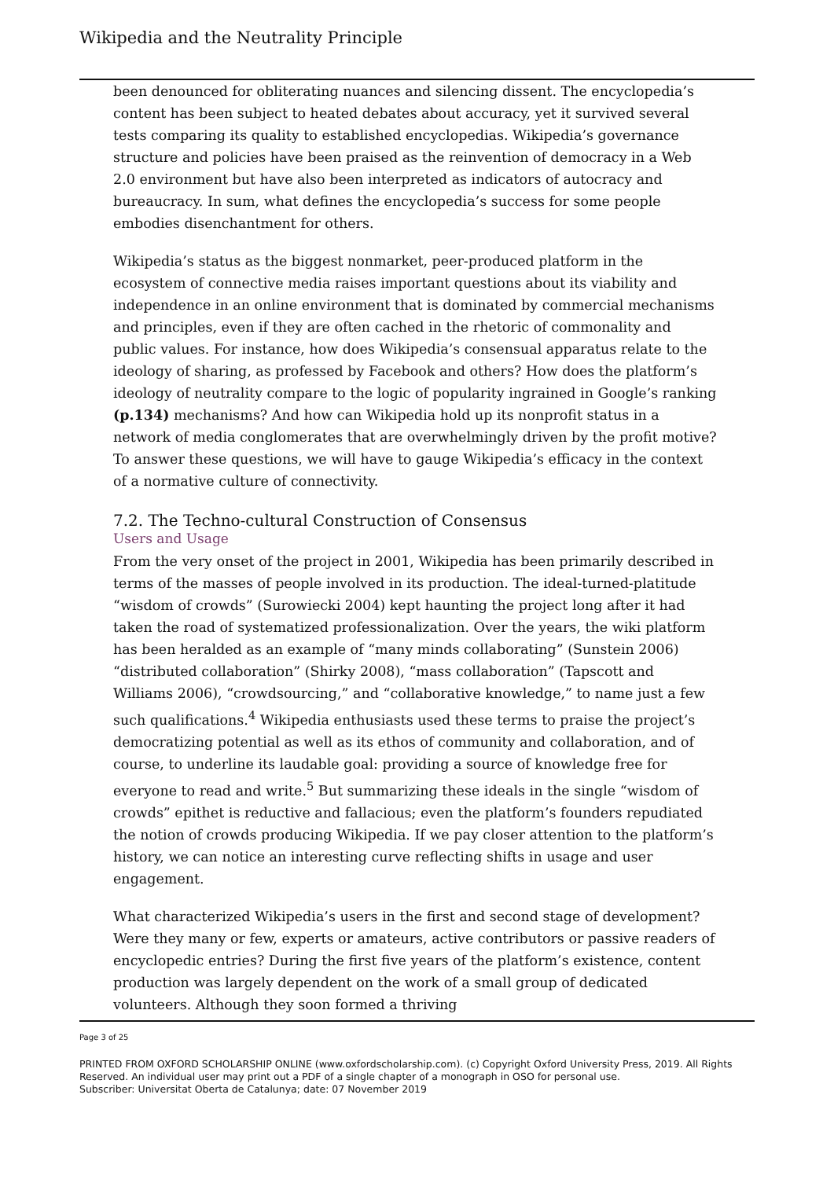Wikipedia and the Neutrality Principle
been denounced for obliterating nuances and silencing dissent. The encyclopedia’s content has been subject to heated debates about accuracy, yet it survived several tests comparing its quality to established encyclopedias. Wikipedia’s governance structure and policies have been praised as the reinvention of democracy in a Web 2.0 environment but have also been interpreted as indicators of autocracy and bureaucracy. In sum, what defines the encyclopedia’s success for some people embodies disenchantment for others.
Wikipedia’s status as the biggest nonmarket, peer-produced platform in the ecosystem of connective media raises important questions about its viability and independence in an online environment that is dominated by commercial mechanisms and principles, even if they are often cached in the rhetoric of commonality and public values. For instance, how does Wikipedia’s consensual apparatus relate to the ideology of sharing, as professed by Facebook and others? How does the platform’s ideology of neutrality compare to the logic of popularity ingrained in Google’s ranking (p.134) mechanisms? And how can Wikipedia hold up its nonprofit status in a network of media conglomerates that are overwhelmingly driven by the profit motive? To answer these questions, we will have to gauge Wikipedia’s efficacy in the context of a normative culture of connectivity.
7.2. The Techno-cultural Construction of Consensus
Users and Usage
From the very onset of the project in 2001, Wikipedia has been primarily described in terms of the masses of people involved in its production. The ideal-turned-platitude “wisdom of crowds” (Surowiecki 2004) kept haunting the project long after it had taken the road of systematized professionalization. Over the years, the wiki platform has been heralded as an example of “many minds collaborating” (Sunstein 2006) “distributed collaboration” (Shirky 2008), “mass collaboration” (Tapscott and Williams 2006), “crowdsourcing,” and “collaborative knowledge,” to name just a few such qualifications.<sup>4</sup> Wikipedia enthusiasts used these terms to praise the project’s democratizing potential as well as its ethos of community and collaboration, and of course, to underline its laudable goal: providing a source of knowledge free for everyone to read and write.<sup>5</sup> But summarizing these ideals in the single “wisdom of crowds” epithet is reductive and fallacious; even the platform’s founders repudiated the notion of crowds producing Wikipedia. If we pay closer attention to the platform’s history, we can notice an interesting curve reflecting shifts in usage and user engagement.
What characterized Wikipedia’s users in the first and second stage of development? Were they many or few, experts or amateurs, active contributors or passive readers of encyclopedic entries? During the first five years of the platform’s existence, content production was largely dependent on the work of a small group of dedicated volunteers. Although they soon formed a thriving
Page 3 of 25
PRINTED FROM OXFORD SCHOLARSHIP ONLINE (www.oxfordscholarship.com). (c) Copyright Oxford University Press, 2019. All Rights Reserved. An individual user may print out a PDF of a single chapter of a monograph in OSO for personal use.
Subscriber: Universitat Oberta de Catalunya; date: 07 November 2019